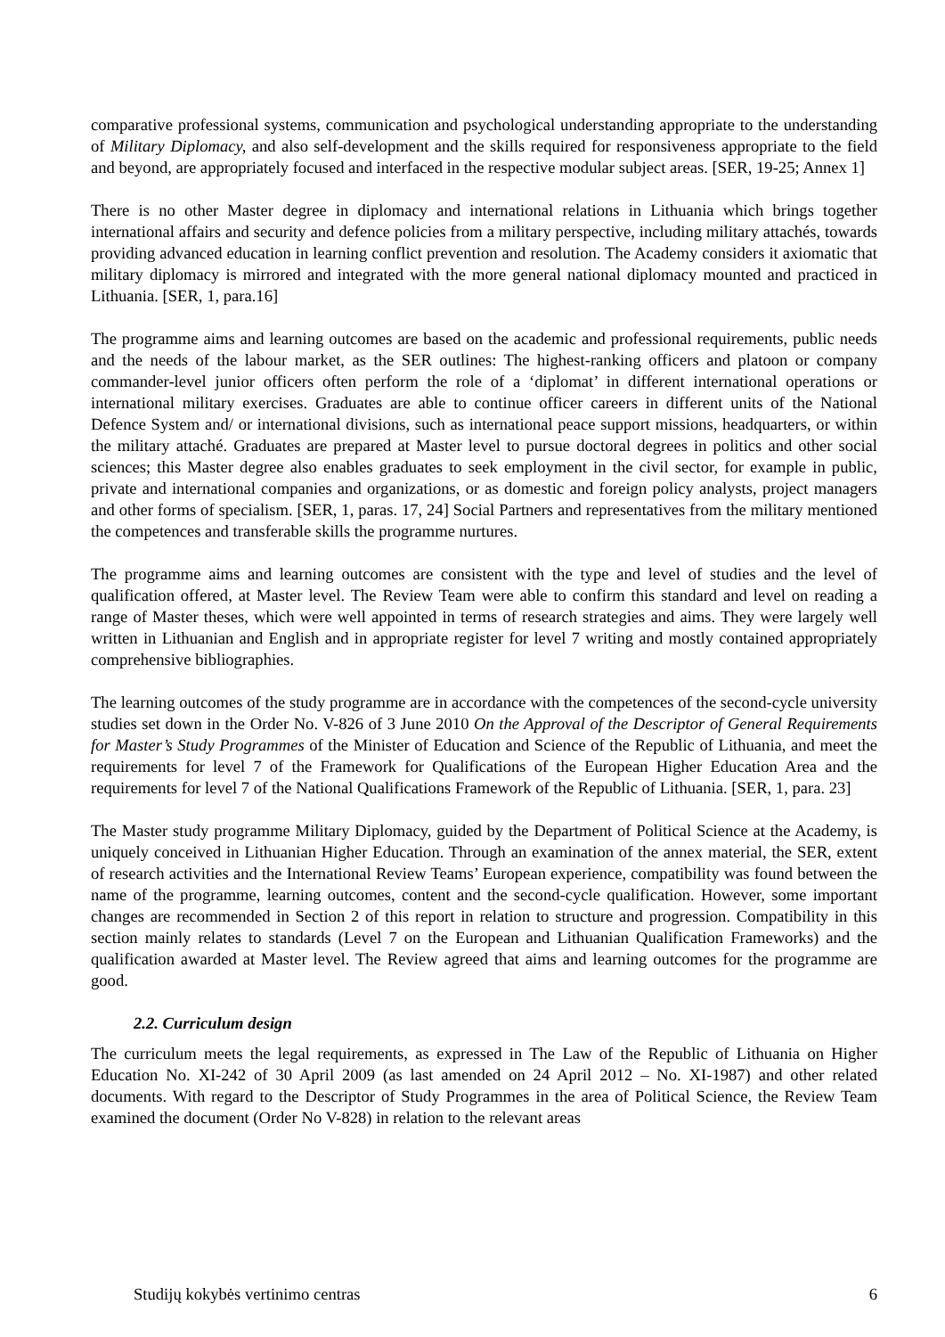comparative professional systems, communication and psychological understanding appropriate to the understanding of Military Diplomacy, and also self-development and the skills required for responsiveness appropriate to the field and beyond, are appropriately focused and interfaced in the respective modular subject areas. [SER, 19-25; Annex 1]
There is no other Master degree in diplomacy and international relations in Lithuania which brings together international affairs and security and defence policies from a military perspective, including military attachés, towards providing advanced education in learning conflict prevention and resolution. The Academy considers it axiomatic that military diplomacy is mirrored and integrated with the more general national diplomacy mounted and practiced in Lithuania. [SER, 1, para.16]
The programme aims and learning outcomes are based on the academic and professional requirements, public needs and the needs of the labour market, as the SER outlines: The highest-ranking officers and platoon or company commander-level junior officers often perform the role of a ‘diplomat’ in different international operations or international military exercises. Graduates are able to continue officer careers in different units of the National Defence System and/ or international divisions, such as international peace support missions, headquarters, or within the military attaché. Graduates are prepared at Master level to pursue doctoral degrees in politics and other social sciences; this Master degree also enables graduates to seek employment in the civil sector, for example in public, private and international companies and organizations, or as domestic and foreign policy analysts, project managers and other forms of specialism. [SER, 1, paras. 17, 24] Social Partners and representatives from the military mentioned the competences and transferable skills the programme nurtures.
The programme aims and learning outcomes are consistent with the type and level of studies and the level of qualification offered, at Master level. The Review Team were able to confirm this standard and level on reading a range of Master theses, which were well appointed in terms of research strategies and aims. They were largely well written in Lithuanian and English and in appropriate register for level 7 writing and mostly contained appropriately comprehensive bibliographies.
The learning outcomes of the study programme are in accordance with the competences of the second-cycle university studies set down in the Order No. V-826 of 3 June 2010 On the Approval of the Descriptor of General Requirements for Master’s Study Programmes of the Minister of Education and Science of the Republic of Lithuania, and meet the requirements for level 7 of the Framework for Qualifications of the European Higher Education Area and the requirements for level 7 of the National Qualifications Framework of the Republic of Lithuania. [SER, 1, para. 23]
The Master study programme Military Diplomacy, guided by the Department of Political Science at the Academy, is uniquely conceived in Lithuanian Higher Education. Through an examination of the annex material, the SER, extent of research activities and the International Review Teams’ European experience, compatibility was found between the name of the programme, learning outcomes, content and the second-cycle qualification. However, some important changes are recommended in Section 2 of this report in relation to structure and progression. Compatibility in this section mainly relates to standards (Level 7 on the European and Lithuanian Qualification Frameworks) and the qualification awarded at Master level. The Review agreed that aims and learning outcomes for the programme are good.
2.2. Curriculum design
The curriculum meets the legal requirements, as expressed in The Law of the Republic of Lithuania on Higher Education No. XI-242 of 30 April 2009 (as last amended on 24 April 2012 – No. XI-1987) and other related documents. With regard to the Descriptor of Study Programmes in the area of Political Science, the Review Team examined the document (Order No V-828) in relation to the relevant areas
Studijų kokybės vertinimo centras 6